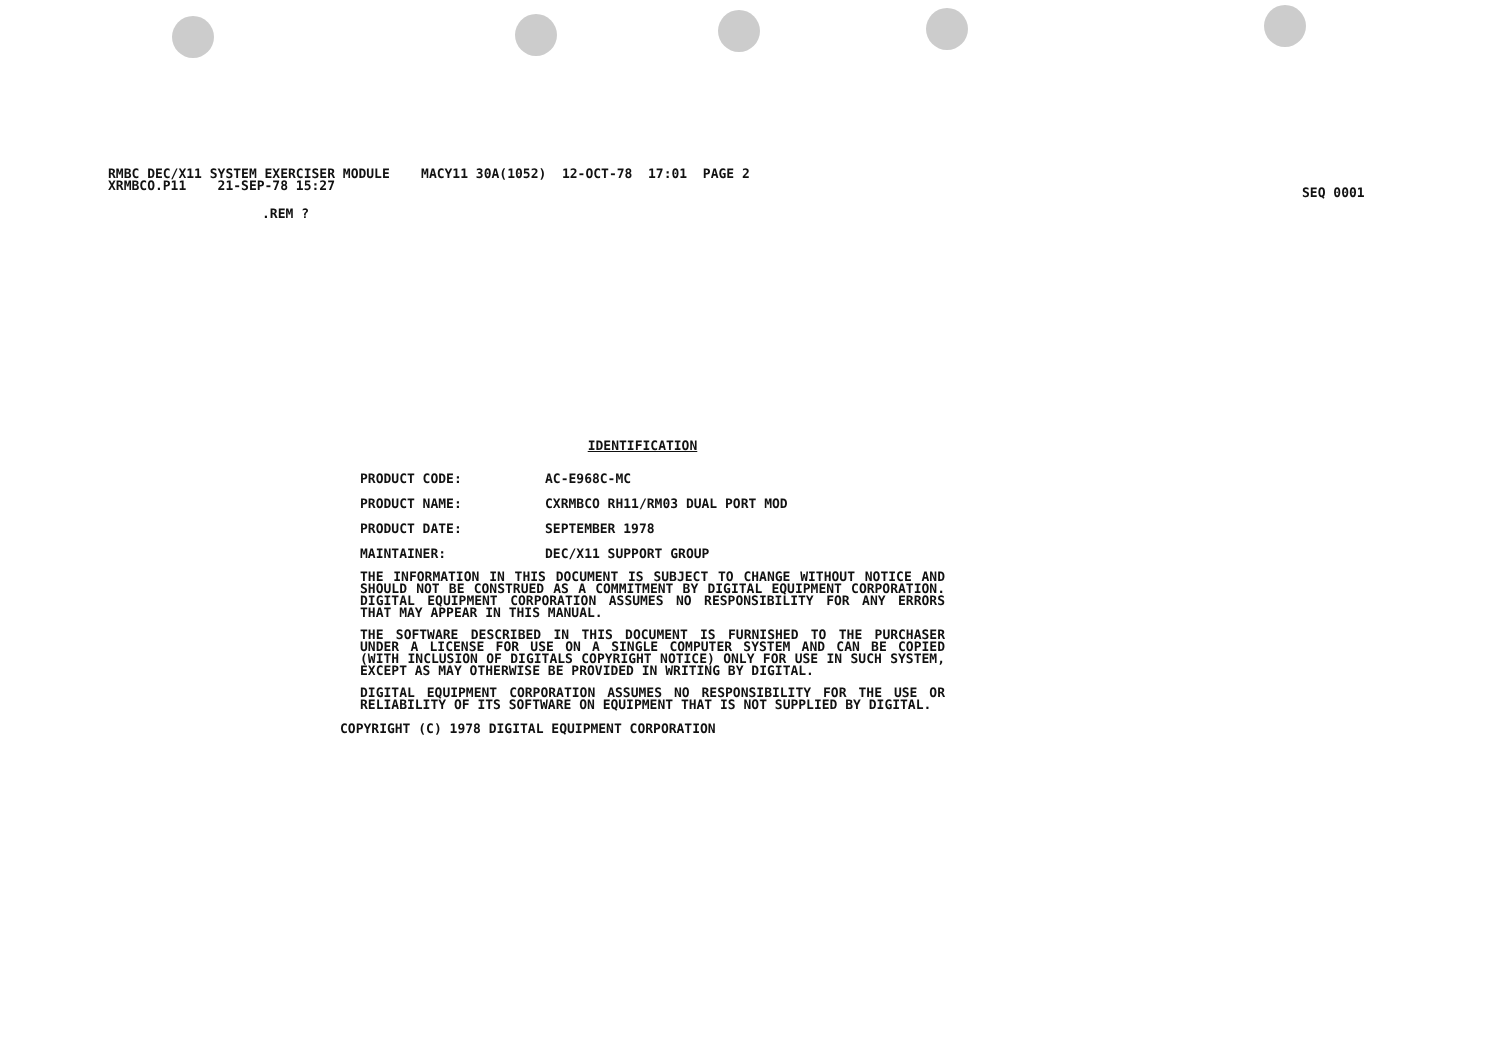RMBC DEC/X11 SYSTEM EXERCISER MODULE MACY11 30A(1052) 12-OCT-78 17:01 PAGE 2 XRMBCO.P11 21-SEP-78 15:27
SEQ 0001
.REM ?
IDENTIFICATION
PRODUCT CODE: AC-E968C-MC
PRODUCT NAME: CXRMBCO RH11/RM03 DUAL PORT MOD
PRODUCT DATE: SEPTEMBER 1978
MAINTAINER: DEC/X11 SUPPORT GROUP
THE INFORMATION IN THIS DOCUMENT IS SUBJECT TO CHANGE WITHOUT NOTICE AND SHOULD NOT BE CONSTRUED AS A COMMITMENT BY DIGITAL EQUIPMENT CORPORATION. DIGITAL EQUIPMENT CORPORATION ASSUMES NO RESPONSIBILITY FOR ANY ERRORS THAT MAY APPEAR IN THIS MANUAL.
THE SOFTWARE DESCRIBED IN THIS DOCUMENT IS FURNISHED TO THE PURCHASER UNDER A LICENSE FOR USE ON A SINGLE COMPUTER SYSTEM AND CAN BE COPIED (WITH INCLUSION OF DIGITALS COPYRIGHT NOTICE) ONLY FOR USE IN SUCH SYSTEM, EXCEPT AS MAY OTHERWISE BE PROVIDED IN WRITING BY DIGITAL.
DIGITAL EQUIPMENT CORPORATION ASSUMES NO RESPONSIBILITY FOR THE USE OR RELIABILITY OF ITS SOFTWARE ON EQUIPMENT THAT IS NOT SUPPLIED BY DIGITAL.
COPYRIGHT (C) 1978 DIGITAL EQUIPMENT CORPORATION